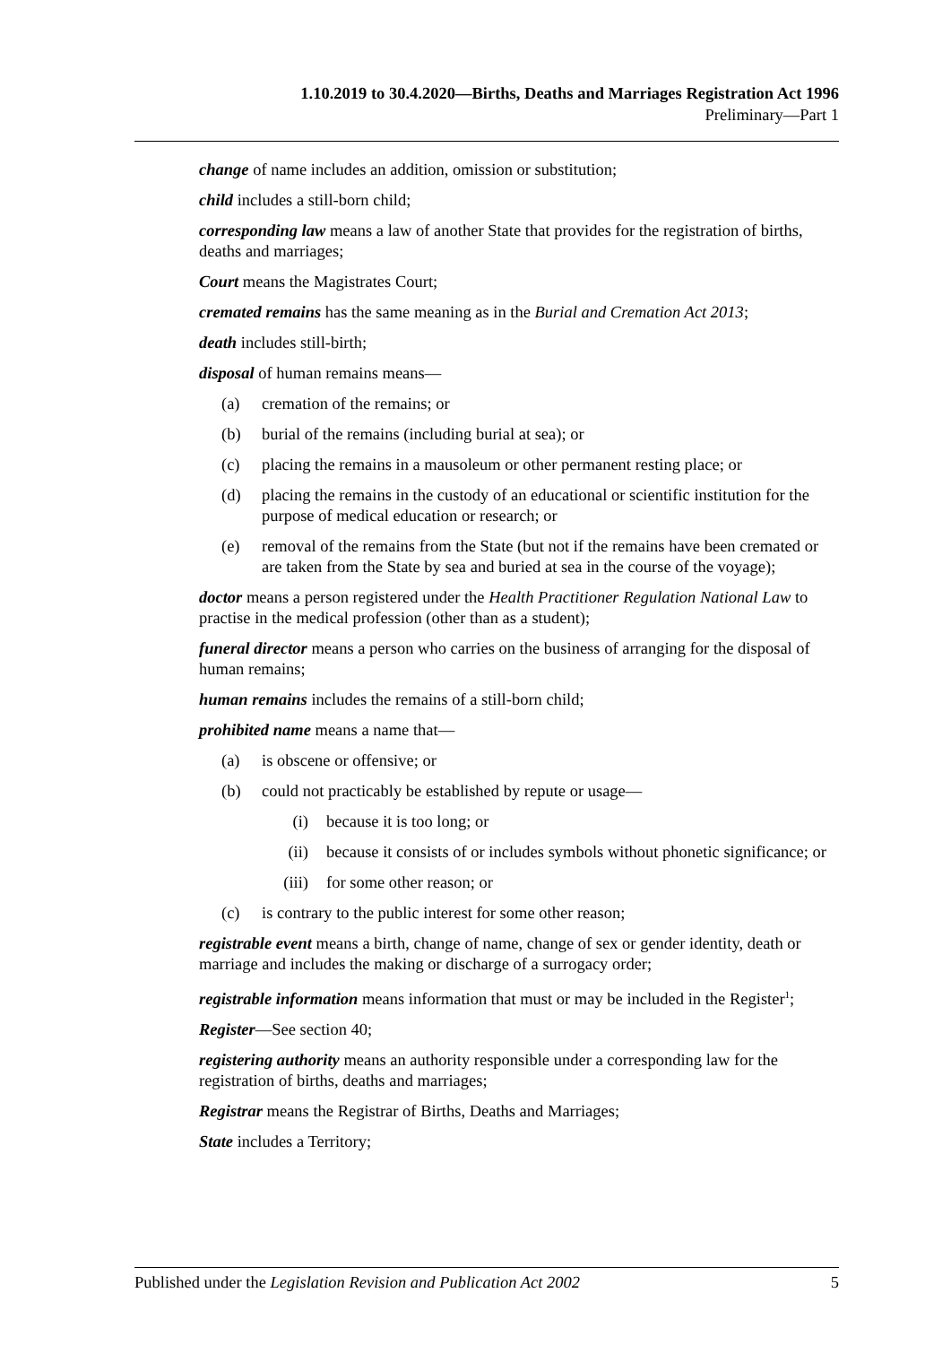1.10.2019 to 30.4.2020—Births, Deaths and Marriages Registration Act 1996
Preliminary—Part 1
change of name includes an addition, omission or substitution;
child includes a still-born child;
corresponding law means a law of another State that provides for the registration of births, deaths and marriages;
Court means the Magistrates Court;
cremated remains has the same meaning as in the Burial and Cremation Act 2013;
death includes still-birth;
disposal of human remains means—
(a) cremation of the remains; or
(b) burial of the remains (including burial at sea); or
(c) placing the remains in a mausoleum or other permanent resting place; or
(d) placing the remains in the custody of an educational or scientific institution for the purpose of medical education or research; or
(e) removal of the remains from the State (but not if the remains have been cremated or are taken from the State by sea and buried at sea in the course of the voyage);
doctor means a person registered under the Health Practitioner Regulation National Law to practise in the medical profession (other than as a student);
funeral director means a person who carries on the business of arranging for the disposal of human remains;
human remains includes the remains of a still-born child;
prohibited name means a name that—
(a) is obscene or offensive; or
(b) could not practicably be established by repute or usage—
(i) because it is too long; or
(ii) because it consists of or includes symbols without phonetic significance; or
(iii) for some other reason; or
(c) is contrary to the public interest for some other reason;
registrable event means a birth, change of name, change of sex or gender identity, death or marriage and includes the making or discharge of a surrogacy order;
registrable information means information that must or may be included in the Register<sup>1</sup>;
Register—See section 40;
registering authority means an authority responsible under a corresponding law for the registration of births, deaths and marriages;
Registrar means the Registrar of Births, Deaths and Marriages;
State includes a Territory;
Published under the Legislation Revision and Publication Act 2002 5